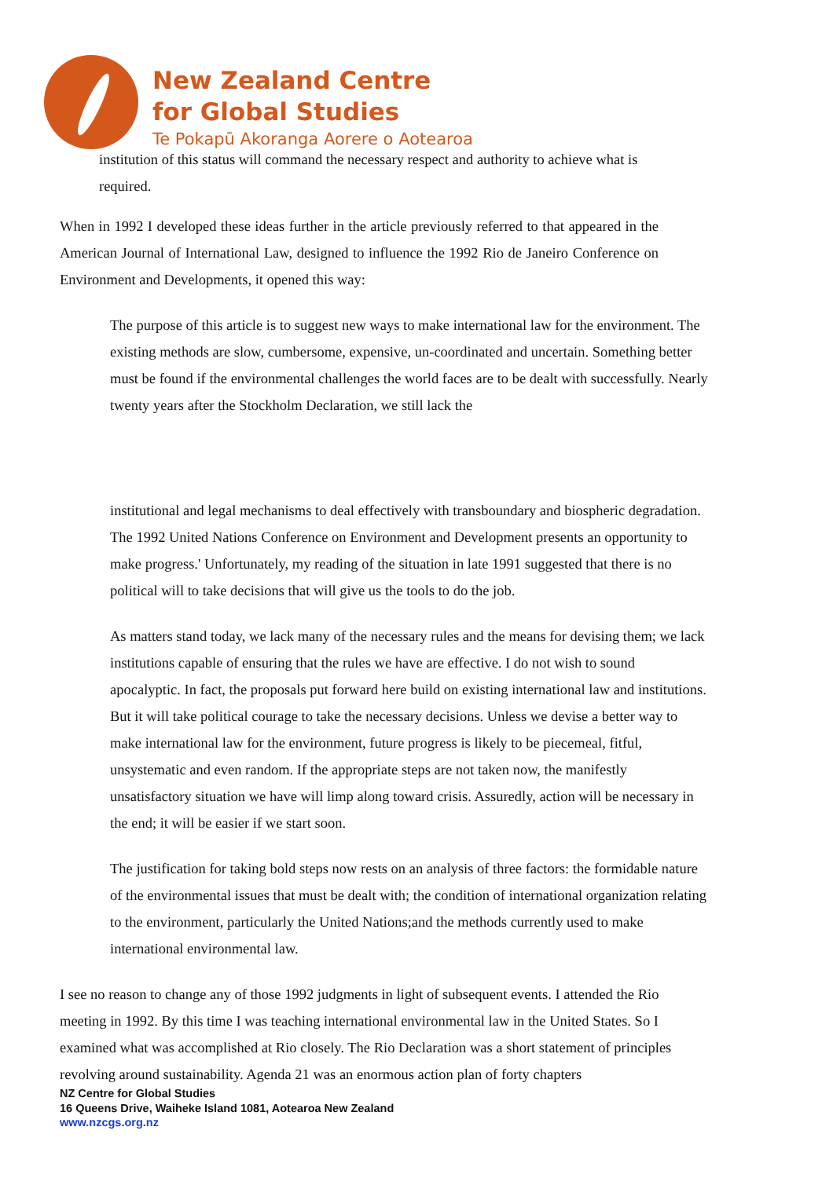New Zealand Centre
for Global Studies
Te Pokapū Akoranga Aorere o Aotearoa
institution of this status will command the necessary respect and authority to achieve what is required.
When in 1992 I developed these ideas further in the article previously referred to that appeared in the American Journal of International Law, designed to influence the 1992 Rio de Janeiro Conference on Environment and Developments, it opened this way:
The purpose of this article is to suggest new ways to make international law for the environment. The existing methods are slow, cumbersome, expensive, un-coordinated and uncertain. Something better must be found if the environmental challenges the world faces are to be dealt with successfully. Nearly twenty years after the Stockholm Declaration, we still lack the
institutional and legal mechanisms to deal effectively with transboundary and biospheric degradation. The 1992 United Nations Conference on Environment and Development presents an opportunity to make progress.' Unfortunately, my reading of the situation in late 1991 suggested that there is no political will to take decisions that will give us the tools to do the job.
As matters stand today, we lack many of the necessary rules and the means for devising them; we lack institutions capable of ensuring that the rules we have are effective. I do not wish to sound apocalyptic. In fact, the proposals put forward here build on existing international law and institutions. But it will take political courage to take the necessary decisions. Unless we devise a better way to make international law for the environment, future progress is likely to be piecemeal, fitful, unsystematic and even random. If the appropriate steps are not taken now, the manifestly unsatisfactory situation we have will limp along toward crisis. Assuredly, action will be necessary in the end; it will be easier if we start soon.
The justification for taking bold steps now rests on an analysis of three factors: the formidable nature of the environmental issues that must be dealt with; the condition of international organization relating to the environment, particularly the United Nations;and the methods currently used to make international environmental law.
I see no reason to change any of those 1992 judgments in light of subsequent events. I attended the Rio meeting in 1992. By this time I was teaching international environmental law in the United States. So I examined what was accomplished at Rio closely. The Rio Declaration was a short statement of principles revolving around sustainability. Agenda 21 was an enormous action plan of forty chapters
NZ Centre for Global Studies
16 Queens Drive, Waiheke Island 1081, Aotearoa New Zealand
www.nzcgs.org.nz